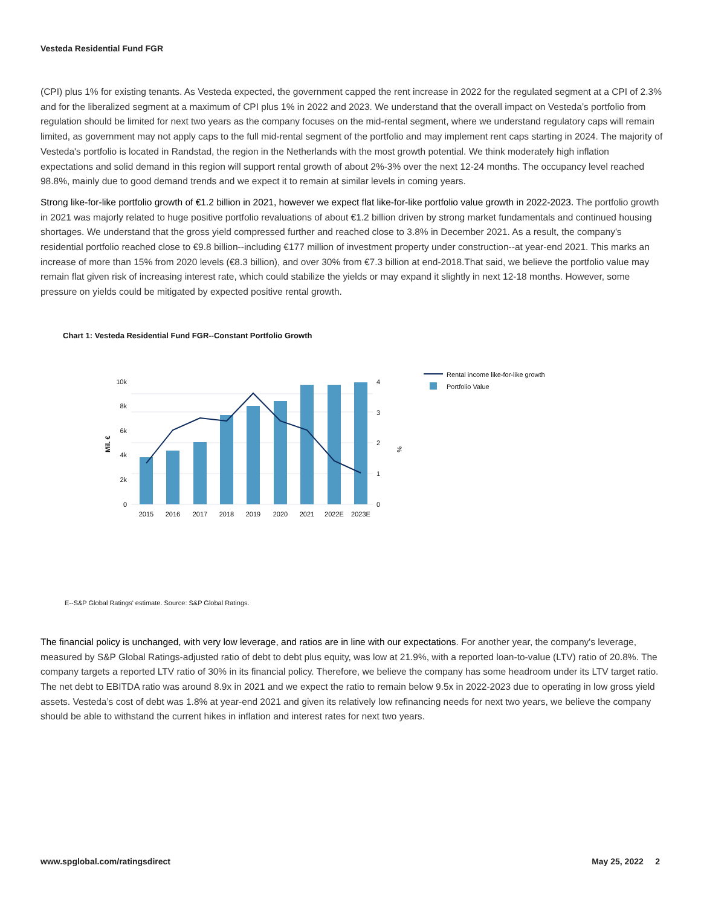Vesteda Residential Fund FGR
(CPI) plus 1% for existing tenants. As Vesteda expected, the government capped the rent increase in 2022 for the regulated segment at a CPI of 2.3% and for the liberalized segment at a maximum of CPI plus 1% in 2022 and 2023. We understand that the overall impact on Vesteda’s portfolio from regulation should be limited for next two years as the company focuses on the mid-rental segment, where we understand regulatory caps will remain limited, as government may not apply caps to the full mid-rental segment of the portfolio and may implement rent caps starting in 2024. The majority of Vesteda's portfolio is located in Randstad, the region in the Netherlands with the most growth potential. We think moderately high inflation expectations and solid demand in this region will support rental growth of about 2%-3% over the next 12-24 months. The occupancy level reached 98.8%, mainly due to good demand trends and we expect it to remain at similar levels in coming years.
Strong like-for-like portfolio growth of €1.2 billion in 2021, however we expect flat like-for-like portfolio value growth in 2022-2023. The portfolio growth in 2021 was majorly related to huge positive portfolio revaluations of about €1.2 billion driven by strong market fundamentals and continued housing shortages. We understand that the gross yield compressed further and reached close to 3.8% in December 2021. As a result, the company's residential portfolio reached close to €9.8 billion--including €177 million of investment property under construction--at year-end 2021. This marks an increase of more than 15% from 2020 levels (€8.3 billion), and over 30% from €7.3 billion at end-2018.That said, we believe the portfolio value may remain flat given risk of increasing interest rate, which could stabilize the yields or may expand it slightly in next 12-18 months. However, some pressure on yields could be mitigated by expected positive rental growth.
Chart 1: Vesteda Residential Fund FGR--Constant Portfolio Growth
10k
8k
6k
4k
2k
0
4
3
2
1
0
Mil. €
%
2015
2016
2017
2018
2019
2020
2021
2022E
2023E
Rental income like-for-like growth
Portfolio Value
E--S&P Global Ratings' estimate. Source: S&P Global Ratings.
The financial policy is unchanged, with very low leverage, and ratios are in line with our expectations. For another year, the company's leverage, measured by S&P Global Ratings-adjusted ratio of debt to debt plus equity, was low at 21.9%, with a reported loan-to-value (LTV) ratio of 20.8%. The company targets a reported LTV ratio of 30% in its financial policy. Therefore, we believe the company has some headroom under its LTV target ratio. The net debt to EBITDA ratio was around 8.9x in 2021 and we expect the ratio to remain below 9.5x in 2022-2023 due to operating in low gross yield assets. Vesteda’s cost of debt was 1.8% at year-end 2021 and given its relatively low refinancing needs for next two years, we believe the company should be able to withstand the current hikes in inflation and interest rates for next two years.
www.spglobal.com/ratingsdirect May 25, 2022 2